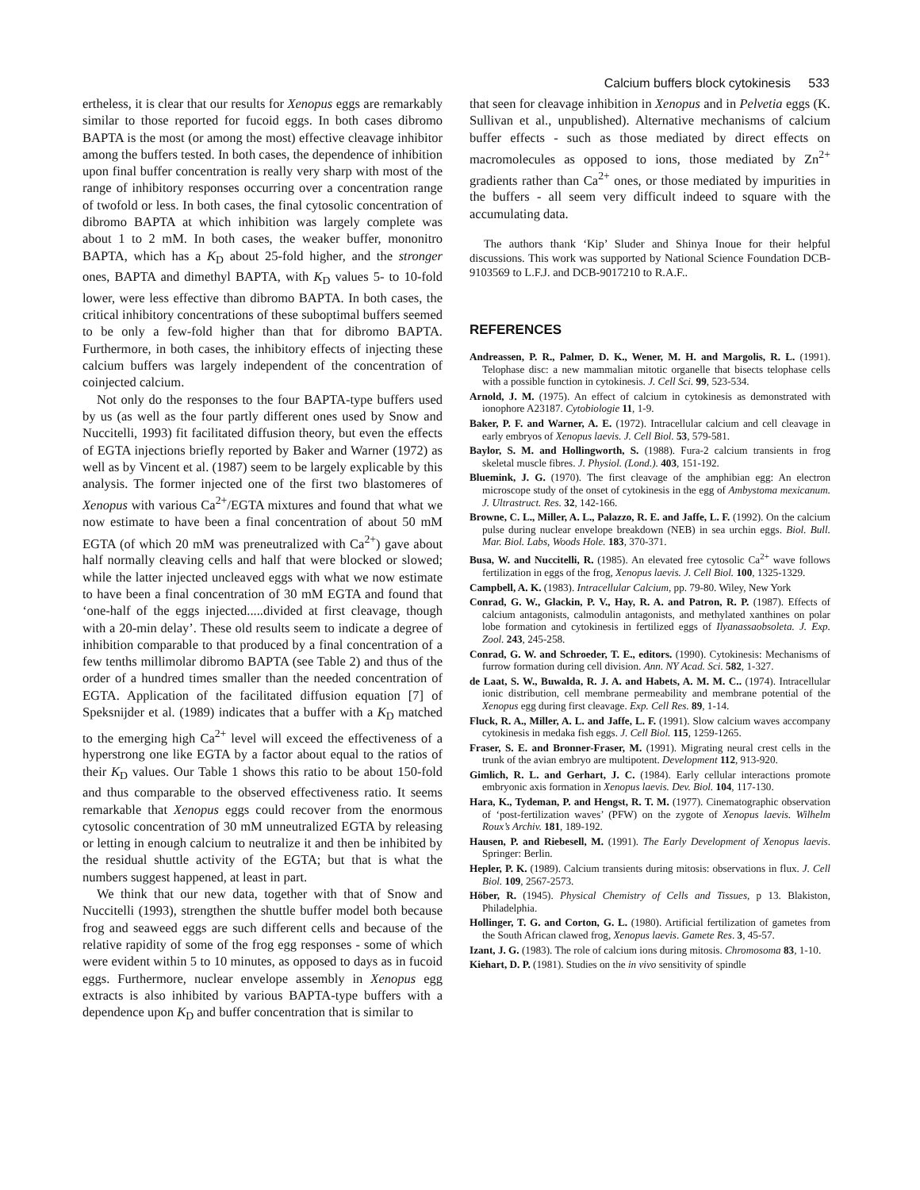Calcium buffers block cytokinesis 533
ertheless, it is clear that our results for Xenopus eggs are remarkably similar to those reported for fucoid eggs. In both cases dibromo BAPTA is the most (or among the most) effective cleavage inhibitor among the buffers tested. In both cases, the dependence of inhibition upon final buffer concentration is really very sharp with most of the range of inhibitory responses occurring over a concentration range of twofold or less. In both cases, the final cytosolic concentration of dibromo BAPTA at which inhibition was largely complete was about 1 to 2 mM. In both cases, the weaker buffer, mononitro BAPTA, which has a K<sub>D</sub> about 25-fold higher, and the stronger ones, BAPTA and dimethyl BAPTA, with K<sub>D</sub> values 5- to 10-fold lower, were less effective than dibromo BAPTA. In both cases, the critical inhibitory concentrations of these suboptimal buffers seemed to be only a few-fold higher than that for dibromo BAPTA. Furthermore, in both cases, the inhibitory effects of injecting these calcium buffers was largely independent of the concentration of coinjected calcium.
Not only do the responses to the four BAPTA-type buffers used by us (as well as the four partly different ones used by Snow and Nuccitelli, 1993) fit facilitated diffusion theory, but even the effects of EGTA injections briefly reported by Baker and Warner (1972) as well as by Vincent et al. (1987) seem to be largely explicable by this analysis. The former injected one of the first two blastomeres of Xenopus with various Ca<sup>2+</sup>/EGTA mixtures and found that what we now estimate to have been a final concentration of about 50 mM EGTA (of which 20 mM was preneutralized with Ca<sup>2+</sup>) gave about half normally cleaving cells and half that were blocked or slowed; while the latter injected uncleaved eggs with what we now estimate to have been a final concentration of 30 mM EGTA and found that ‘one-half of the eggs injected.....divided at first cleavage, though with a 20-min delay’. These old results seem to indicate a degree of inhibition comparable to that produced by a final concentration of a few tenths millimolar dibromo BAPTA (see Table 2) and thus of the order of a hundred times smaller than the needed concentration of EGTA. Application of the facilitated diffusion equation [7] of Speksnijder et al. (1989) indicates that a buffer with a K<sub>D</sub> matched to the emerging high Ca<sup>2+</sup> level will exceed the effectiveness of a hyperstrong one like EGTA by a factor about equal to the ratios of their K<sub>D</sub> values. Our Table 1 shows this ratio to be about 150-fold and thus comparable to the observed effectiveness ratio. It seems remarkable that Xenopus eggs could recover from the enormous cytosolic concentration of 30 mM unneutralized EGTA by releasing or letting in enough calcium to neutralize it and then be inhibited by the residual shuttle activity of the EGTA; but that is what the numbers suggest happened, at least in part.
We think that our new data, together with that of Snow and Nuccitelli (1993), strengthen the shuttle buffer model both because frog and seaweed eggs are such different cells and because of the relative rapidity of some of the frog egg responses - some of which were evident within 5 to 10 minutes, as opposed to days as in fucoid eggs. Furthermore, nuclear envelope assembly in Xenopus egg extracts is also inhibited by various BAPTA-type buffers with a dependence upon K<sub>D</sub> and buffer concentration that is similar to
that seen for cleavage inhibition in Xenopus and in Pelvetia eggs (K. Sullivan et al., unpublished). Alternative mechanisms of calcium buffer effects - such as those mediated by direct effects on macromolecules as opposed to ions, those mediated by Zn<sup>2+</sup> gradients rather than Ca<sup>2+</sup> ones, or those mediated by impurities in the buffers - all seem very difficult indeed to square with the accumulating data.
The authors thank ‘Kip’ Sluder and Shinya Inoue for their helpful discussions. This work was supported by National Science Foundation DCB-9103569 to L.F.J. and DCB-9017210 to R.A.F..
REFERENCES
Andreassen, P. R., Palmer, D. K., Wener, M. H. and Margolis, R. L. (1991). Telophase disc: a new mammalian mitotic organelle that bisects telophase cells with a possible function in cytokinesis. J. Cell Sci. 99, 523-534.
Arnold, J. M. (1975). An effect of calcium in cytokinesis as demonstrated with ionophore A23187. Cytobiologie 11, 1-9.
Baker, P. F. and Warner, A. E. (1972). Intracellular calcium and cell cleavage in early embryos of Xenopus laevis. J. Cell Biol. 53, 579-581.
Baylor, S. M. and Hollingworth, S. (1988). Fura-2 calcium transients in frog skeletal muscle fibres. J. Physiol. (Lond.). 403, 151-192.
Bluemink, J. G. (1970). The first cleavage of the amphibian egg: An electron microscope study of the onset of cytokinesis in the egg of Ambystoma mexicanum. J. Ultrastruct. Res. 32, 142-166.
Browne, C. L., Miller, A. L., Palazzo, R. E. and Jaffe, L. F. (1992). On the calcium pulse during nuclear envelope breakdown (NEB) in sea urchin eggs. Biol. Bull. Mar. Biol. Labs, Woods Hole. 183, 370-371.
Busa, W. and Nuccitelli, R. (1985). An elevated free cytosolic Ca<sup>2+</sup> wave follows fertilization in eggs of the frog, Xenopus laevis. J. Cell Biol. 100, 1325-1329.
Campbell, A. K. (1983). Intracellular Calcium, pp. 79-80. Wiley, New York
Conrad, G. W., Glackin, P. V., Hay, R. A. and Patron, R. P. (1987). Effects of calcium antagonists, calmodulin antagonists, and methylated xanthines on polar lobe formation and cytokinesis in fertilized eggs of Ilyanassaobsoleta. J. Exp. Zool. 243, 245-258.
Conrad, G. W. and Schroeder, T. E., editors. (1990). Cytokinesis: Mechanisms of furrow formation during cell division. Ann. NY Acad. Sci. 582, 1-327.
de Laat, S. W., Buwalda, R. J. A. and Habets, A. M. M. C.. (1974). Intracellular ionic distribution, cell membrane permeability and membrane potential of the Xenopus egg during first cleavage. Exp. Cell Res. 89, 1-14.
Fluck, R. A., Miller, A. L. and Jaffe, L. F. (1991). Slow calcium waves accompany cytokinesis in medaka fish eggs. J. Cell Biol. 115, 1259-1265.
Fraser, S. E. and Bronner-Fraser, M. (1991). Migrating neural crest cells in the trunk of the avian embryo are multipotent. Development 112, 913-920.
Gimlich, R. L. and Gerhart, J. C. (1984). Early cellular interactions promote embryonic axis formation in Xenopus laevis. Dev. Biol. 104, 117-130.
Hara, K., Tydeman, P. and Hengst, R. T. M. (1977). Cinematographic observation of ‘post-fertilization waves’ (PFW) on the zygote of Xenopus laevis. Wilhelm Roux’s Archiv. 181, 189-192.
Hausen, P. and Riebesell, M. (1991). The Early Development of Xenopus laevis. Springer: Berlin.
Hepler, P. K. (1989). Calcium transients during mitosis: observations in flux. J. Cell Biol. 109, 2567-2573.
Höber, R. (1945). Physical Chemistry of Cells and Tissues, p 13. Blakiston, Philadelphia.
Hollinger, T. G. and Corton, G. L. (1980). Artificial fertilization of gametes from the South African clawed frog, Xenopus laevis. Gamete Res. 3, 45-57.
Izant, J. G. (1983). The role of calcium ions during mitosis. Chromosoma 83, 1-10.
Kiehart, D. P. (1981). Studies on the in vivo sensitivity of spindle